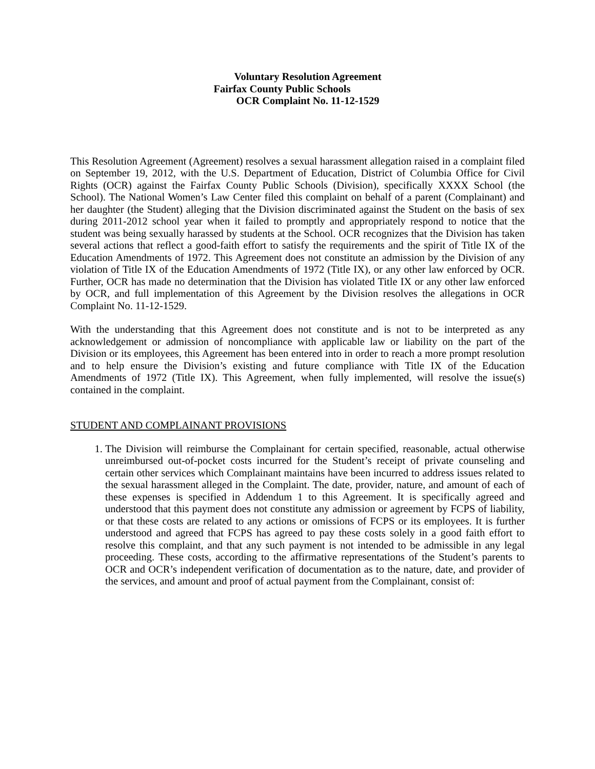Voluntary Resolution Agreement
Fairfax County Public Schools
OCR Complaint No. 11-12-1529
This Resolution Agreement (Agreement) resolves a sexual harassment allegation raised in a complaint filed on September 19, 2012, with the U.S. Department of Education, District of Columbia Office for Civil Rights (OCR) against the Fairfax County Public Schools (Division), specifically XXXX School (the School). The National Women’s Law Center filed this complaint on behalf of a parent (Complainant) and her daughter (the Student) alleging that the Division discriminated against the Student on the basis of sex during 2011-2012 school year when it failed to promptly and appropriately respond to notice that the student was being sexually harassed by students at the School. OCR recognizes that the Division has taken several actions that reflect a good-faith effort to satisfy the requirements and the spirit of Title IX of the Education Amendments of 1972. This Agreement does not constitute an admission by the Division of any violation of Title IX of the Education Amendments of 1972 (Title IX), or any other law enforced by OCR. Further, OCR has made no determination that the Division has violated Title IX or any other law enforced by OCR, and full implementation of this Agreement by the Division resolves the allegations in OCR Complaint No. 11-12-1529.
With the understanding that this Agreement does not constitute and is not to be interpreted as any acknowledgement or admission of noncompliance with applicable law or liability on the part of the Division or its employees, this Agreement has been entered into in order to reach a more prompt resolution and to help ensure the Division’s existing and future compliance with Title IX of the Education Amendments of 1972 (Title IX). This Agreement, when fully implemented, will resolve the issue(s) contained in the complaint.
STUDENT AND COMPLAINANT PROVISIONS
1. The Division will reimburse the Complainant for certain specified, reasonable, actual otherwise unreimbursed out-of-pocket costs incurred for the Student’s receipt of private counseling and certain other services which Complainant maintains have been incurred to address issues related to the sexual harassment alleged in the Complaint. The date, provider, nature, and amount of each of these expenses is specified in Addendum 1 to this Agreement. It is specifically agreed and understood that this payment does not constitute any admission or agreement by FCPS of liability, or that these costs are related to any actions or omissions of FCPS or its employees. It is further understood and agreed that FCPS has agreed to pay these costs solely in a good faith effort to resolve this complaint, and that any such payment is not intended to be admissible in any legal proceeding. These costs, according to the affirmative representations of the Student’s parents to OCR and OCR’s independent verification of documentation as to the nature, date, and provider of the services, and amount and proof of actual payment from the Complainant, consist of: